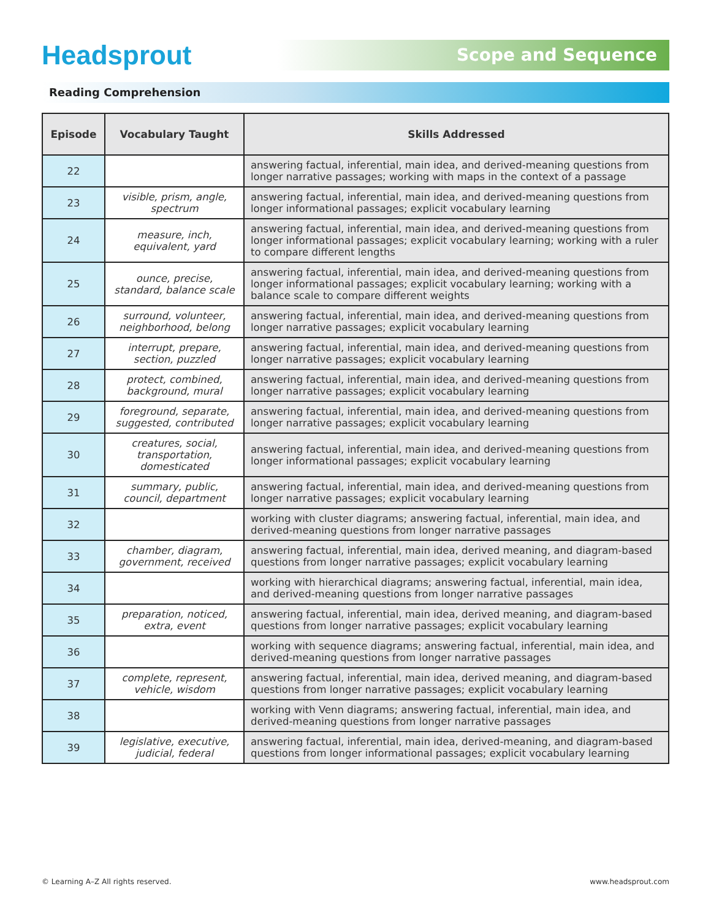Headsprout
Scope and Sequence
Reading Comprehension
| Episode | Vocabulary Taught | Skills Addressed |
| --- | --- | --- |
| 22 | | answering factual, inferential, main idea, and derived-meaning questions from longer narrative passages; working with maps in the context of a passage |
| 23 | visible, prism, angle, spectrum | answering factual, inferential, main idea, and derived-meaning questions from longer informational passages; explicit vocabulary learning |
| 24 | measure, inch, equivalent, yard | answering factual, inferential, main idea, and derived-meaning questions from longer informational passages; explicit vocabulary learning; working with a ruler to compare different lengths |
| 25 | ounce, precise, standard, balance scale | answering factual, inferential, main idea, and derived-meaning questions from longer informational passages; explicit vocabulary learning; working with a balance scale to compare different weights |
| 26 | surround, volunteer, neighborhood, belong | answering factual, inferential, main idea, and derived-meaning questions from longer narrative passages; explicit vocabulary learning |
| 27 | interrupt, prepare, section, puzzled | answering factual, inferential, main idea, and derived-meaning questions from longer narrative passages; explicit vocabulary learning |
| 28 | protect, combined, background, mural | answering factual, inferential, main idea, and derived-meaning questions from longer narrative passages; explicit vocabulary learning |
| 29 | foreground, separate, suggested, contributed | answering factual, inferential, main idea, and derived-meaning questions from longer narrative passages; explicit vocabulary learning |
| 30 | creatures, social, transportation, domesticated | answering factual, inferential, main idea, and derived-meaning questions from longer informational passages; explicit vocabulary learning |
| 31 | summary, public, council, department | answering factual, inferential, main idea, and derived-meaning questions from longer narrative passages; explicit vocabulary learning |
| 32 | | working with cluster diagrams; answering factual, inferential, main idea, and derived-meaning questions from longer narrative passages |
| 33 | chamber, diagram, government, received | answering factual, inferential, main idea, derived meaning, and diagram-based questions from longer narrative passages; explicit vocabulary learning |
| 34 | | working with hierarchical diagrams; answering factual, inferential, main idea, and derived-meaning questions from longer narrative passages |
| 35 | preparation, noticed, extra, event | answering factual, inferential, main idea, derived meaning, and diagram-based questions from longer narrative passages; explicit vocabulary learning |
| 36 | | working with sequence diagrams; answering factual, inferential, main idea, and derived-meaning questions from longer narrative passages |
| 37 | complete, represent, vehicle, wisdom | answering factual, inferential, main idea, derived meaning, and diagram-based questions from longer narrative passages; explicit vocabulary learning |
| 38 | | working with Venn diagrams; answering factual, inferential, main idea, and derived-meaning questions from longer narrative passages |
| 39 | legislative, executive, judicial, federal | answering factual, inferential, main idea, derived-meaning, and diagram-based questions from longer informational passages; explicit vocabulary learning |
© Learning A–Z All rights reserved. www.headsprout.com